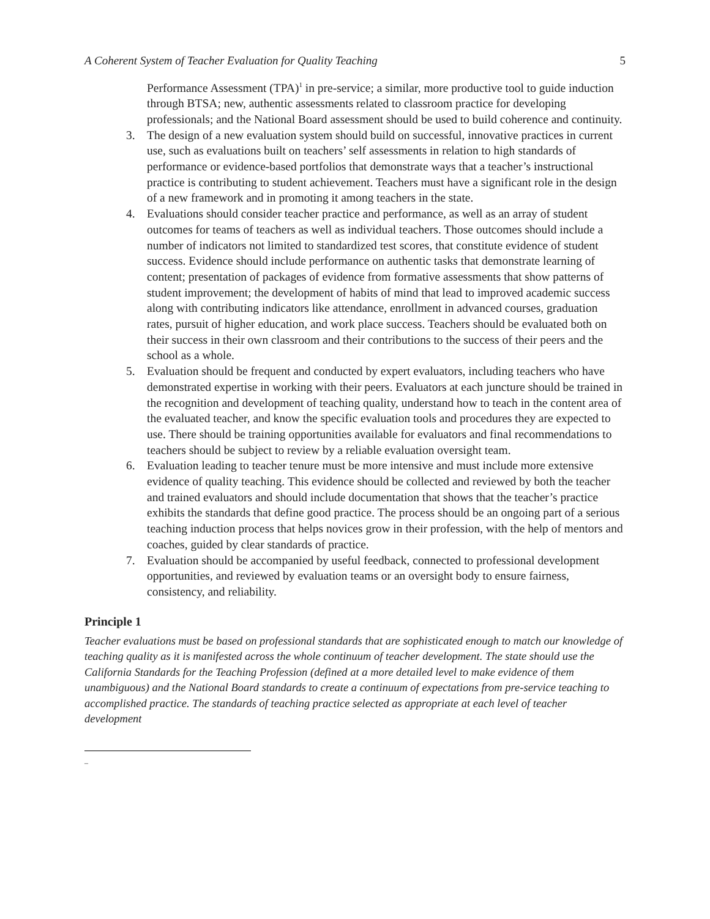A Coherent System of Teacher Evaluation for Quality Teaching 5
Performance Assessment (TPA)<sup>1</sup> in pre-service; a similar, more productive tool to guide induction through BTSA; new, authentic assessments related to classroom practice for developing professionals; and the National Board assessment should be used to build coherence and continuity.
3. The design of a new evaluation system should build on successful, innovative practices in current use, such as evaluations built on teachers’ self assessments in relation to high standards of performance or evidence-based portfolios that demonstrate ways that a teacher’s instructional practice is contributing to student achievement. Teachers must have a significant role in the design of a new framework and in promoting it among teachers in the state.
4. Evaluations should consider teacher practice and performance, as well as an array of student outcomes for teams of teachers as well as individual teachers. Those outcomes should include a number of indicators not limited to standardized test scores, that constitute evidence of student success. Evidence should include performance on authentic tasks that demonstrate learning of content; presentation of packages of evidence from formative assessments that show patterns of student improvement; the development of habits of mind that lead to improved academic success along with contributing indicators like attendance, enrollment in advanced courses, graduation rates, pursuit of higher education, and work place success. Teachers should be evaluated both on their success in their own classroom and their contributions to the success of their peers and the school as a whole.
5. Evaluation should be frequent and conducted by expert evaluators, including teachers who have demonstrated expertise in working with their peers. Evaluators at each juncture should be trained in the recognition and development of teaching quality, understand how to teach in the content area of the evaluated teacher, and know the specific evaluation tools and procedures they are expected to use. There should be training opportunities available for evaluators and final recommendations to teachers should be subject to review by a reliable evaluation oversight team.
6. Evaluation leading to teacher tenure must be more intensive and must include more extensive evidence of quality teaching. This evidence should be collected and reviewed by both the teacher and trained evaluators and should include documentation that shows that the teacher’s practice exhibits the standards that define good practice. The process should be an ongoing part of a serious teaching induction process that helps novices grow in their profession, with the help of mentors and coaches, guided by clear standards of practice.
7. Evaluation should be accompanied by useful feedback, connected to professional development opportunities, and reviewed by evaluation teams or an oversight body to ensure fairness, consistency, and reliability.
Principle 1
Teacher evaluations must be based on professional standards that are sophisticated enough to match our knowledge of teaching quality as it is manifested across the whole continuum of teacher development. The state should use the California Standards for the Teaching Profession (defined at a more detailed level to make evidence of them unambiguous) and the National Board standards to create a continuum of expectations from pre-service teaching to accomplished practice. The standards of teaching practice selected as appropriate at each level of teacher development
–